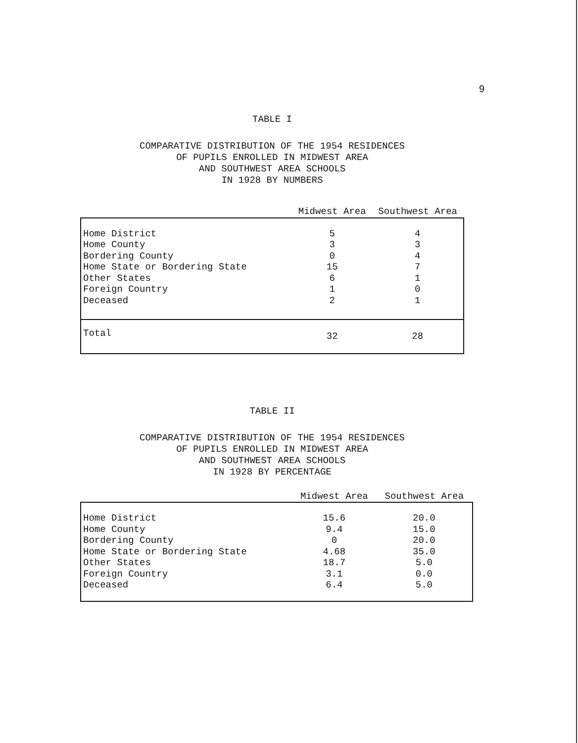9
TABLE I
COMPARATIVE DISTRIBUTION OF THE 1954 RESIDENCES
OF PUPILS ENROLLED IN MIDWEST AREA
AND SOUTHWEST AREA SCHOOLS
IN 1928 BY NUMBERS
| | Midwest Area | Southwest Area |
| --- | --- | --- |
| Home District | 5 | 4 |
| Home County | 3 | 3 |
| Bordering County | 0 | 4 |
| Home State or Bordering State | 15 | 7 |
| Other States | 6 | 1 |
| Foreign Country | 1 | 0 |
| Deceased | 2 | 1 |
| Total | 32 | 28 |
TABLE II
COMPARATIVE DISTRIBUTION OF THE 1954 RESIDENCES
OF PUPILS ENROLLED IN MIDWEST AREA
AND SOUTHWEST AREA SCHOOLS
IN 1928 BY PERCENTAGE
| | Midwest Area | Southwest Area |
| --- | --- | --- |
| Home District | 15.6 | 20.0 |
| Home County | 9.4 | 15.0 |
| Bordering County | 0 | 20.0 |
| Home State or Bordering State | 4.68 | 35.0 |
| Other States | 18.7 | 5.0 |
| Foreign Country | 3.1 | 0.0 |
| Deceased | 6.4 | 5.0 |